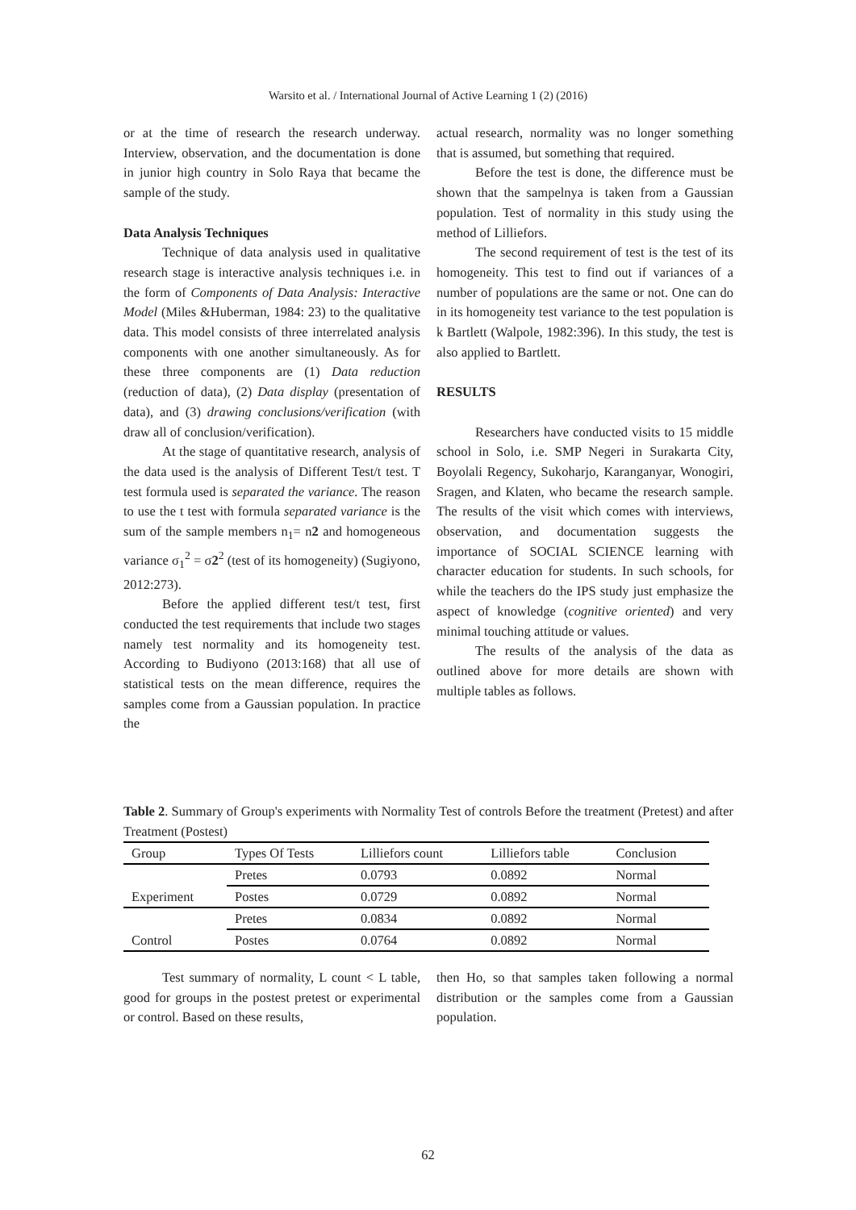Warsito et al. / International Journal of Active Learning 1 (2) (2016)
or at the time of research the research underway. Interview, observation, and the documentation is done in junior high country in Solo Raya that became the sample of the study.
Data Analysis Techniques
Technique of data analysis used in qualitative research stage is interactive analysis techniques i.e. in the form of Components of Data Analysis: Interactive Model (Miles &Huberman, 1984: 23) to the qualitative data. This model consists of three interrelated analysis components with one another simultaneously. As for these three components are (1) Data reduction (reduction of data), (2) Data display (presentation of data), and (3) drawing conclusions/verification (with draw all of conclusion/verification).
At the stage of quantitative research, analysis of the data used is the analysis of Different Test/t test. T test formula used is separated the variance. The reason to use the t test with formula separated variance is the sum of the sample members n<sub>1</sub>= n2 and homogeneous variance σ<sub>1</sub><sup>2</sup> = σ2<sup>2</sup> (test of its homogeneity) (Sugiyono, 2012:273).
Before the applied different test/t test, first conducted the test requirements that include two stages namely test normality and its homogeneity test. According to Budiyono (2013:168) that all use of statistical tests on the mean difference, requires the samples come from a Gaussian population. In practice the
actual research, normality was no longer something that is assumed, but something that required.
Before the test is done, the difference must be shown that the sampelnya is taken from a Gaussian population. Test of normality in this study using the method of Lilliefors.
The second requirement of test is the test of its homogeneity. This test to find out if variances of a number of populations are the same or not. One can do in its homogeneity test variance to the test population is k Bartlett (Walpole, 1982:396). In this study, the test is also applied to Bartlett.
RESULTS
Researchers have conducted visits to 15 middle school in Solo, i.e. SMP Negeri in Surakarta City, Boyolali Regency, Sukoharjo, Karanganyar, Wonogiri, Sragen, and Klaten, who became the research sample. The results of the visit which comes with interviews, observation, and documentation suggests the importance of SOCIAL SCIENCE learning with character education for students. In such schools, for while the teachers do the IPS study just emphasize the aspect of knowledge (cognitive oriented) and very minimal touching attitude or values.
The results of the analysis of the data as outlined above for more details are shown with multiple tables as follows.
Table 2. Summary of Group's experiments with Normality Test of controls Before the treatment (Pretest) and after Treatment (Postest)
| Group | Types Of Tests | Lilliefors count | Lilliefors table | Conclusion |
| --- | --- | --- | --- | --- |
| Experiment | Pretes | 0.0793 | 0.0892 | Normal |
| | Postes | 0.0729 | 0.0892 | Normal |
| Control | Pretes | 0.0834 | 0.0892 | Normal |
| | Postes | 0.0764 | 0.0892 | Normal |
Test summary of normality, L count < L table, good for groups in the postest pretest or experimental or control. Based on these results,
then Ho, so that samples taken following a normal distribution or the samples come from a Gaussian population.
62